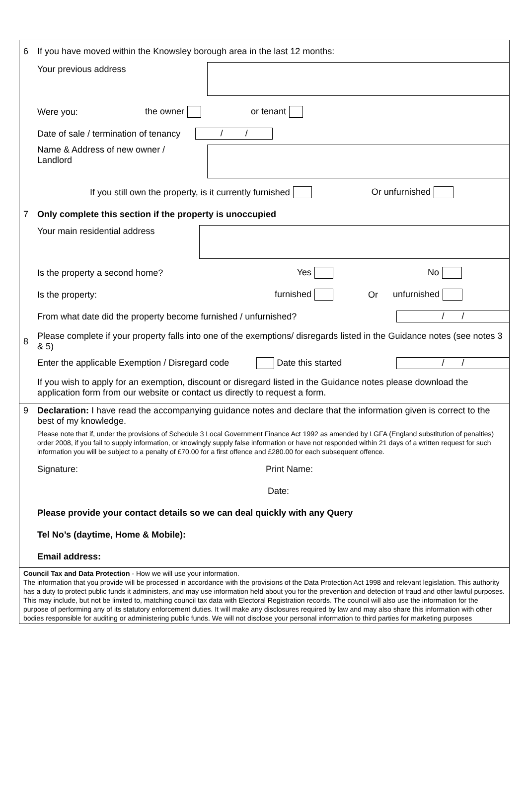6 If you have moved within the Knowsley borough area in the last 12 months:
Your previous address
Were you: the owner or tenant
Date of sale / termination of tenancy / /
Name & Address of new owner /
Landlord
If you still own the property, is it currently furnished Or unfurnished
7 Only complete this section if the property is unoccupied
Your main residential address
Is the property a second home? Yes No
Is the property: furnished Or unfurnished
From what date did the property become furnished / unfurnished? / /
8 Please complete if your property falls into one of the exemptions/ disregards listed in the Guidance notes (see notes 3 & 5)
Enter the applicable Exemption / Disregard code Date this started / /
If you wish to apply for an exemption, discount or disregard listed in the Guidance notes please download the application form from our website or contact us directly to request a form.
9 Declaration: I have read the accompanying guidance notes and declare that the information given is correct to the best of my knowledge.
Please note that if, under the provisions of Schedule 3 Local Government Finance Act 1992 as amended by LGFA (England substitution of penalties) order 2008, if you fail to supply information, or knowingly supply false information or have not responded within 21 days of a written request for such information you will be subject to a penalty of £70.00 for a first offence and £280.00 for each subsequent offence.
Signature: Print Name:
Date:
Please provide your contact details so we can deal quickly with any Query
Tel No’s (daytime, Home & Mobile):
Email address:
Council Tax and Data Protection - How we will use your information.
The information that you provide will be processed in accordance with the provisions of the Data Protection Act 1998 and relevant legislation. This authority has a duty to protect public funds it administers, and may use information held about you for the prevention and detection of fraud and other lawful purposes. This may include, but not be limited to, matching council tax data with Electoral Registration records. The council will also use the information for the purpose of performing any of its statutory enforcement duties. It will make any disclosures required by law and may also share this information with other bodies responsible for auditing or administering public funds. We will not disclose your personal information to third parties for marketing purposes